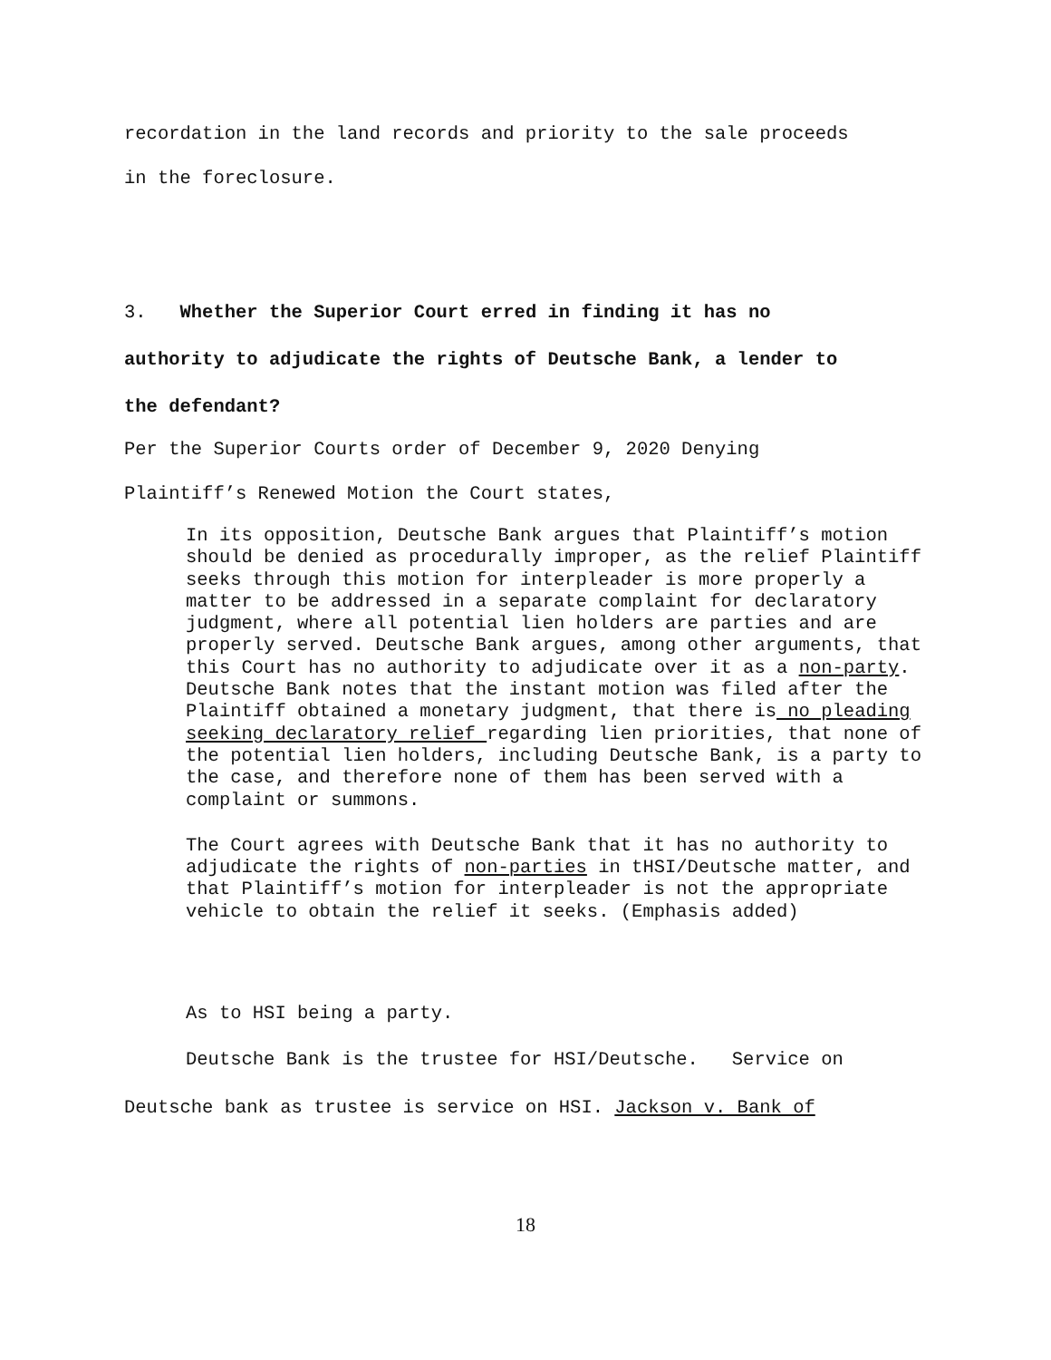recordation in the land records and priority to the sale proceeds
in the foreclosure.
3. Whether the Superior Court erred in finding it has no
authority to adjudicate the rights of Deutsche Bank, a lender to
the defendant?
Per the Superior Courts order of December 9, 2020 Denying
Plaintiff’s Renewed Motion the Court states,
In its opposition, Deutsche Bank argues that Plaintiff’s motion should be denied as procedurally improper, as the relief Plaintiff seeks through this motion for interpleader is more properly a matter to be addressed in a separate complaint for declaratory judgment, where all potential lien holders are parties and are properly served. Deutsche Bank argues, among other arguments, that this Court has no authority to adjudicate over it as a non-party. Deutsche Bank notes that the instant motion was filed after the Plaintiff obtained a monetary judgment, that there is no pleading seeking declaratory relief regarding lien priorities, that none of the potential lien holders, including Deutsche Bank, is a party to the case, and therefore none of them has been served with a complaint or summons.
The Court agrees with Deutsche Bank that it has no authority to adjudicate the rights of non-parties in tHSI/Deutsche matter, and that Plaintiff’s motion for interpleader is not the appropriate vehicle to obtain the relief it seeks. (Emphasis added)
As to HSI being a party.
Deutsche Bank is the trustee for HSI/Deutsche. Service on
Deutsche bank as trustee is service on HSI. Jackson v. Bank of
18